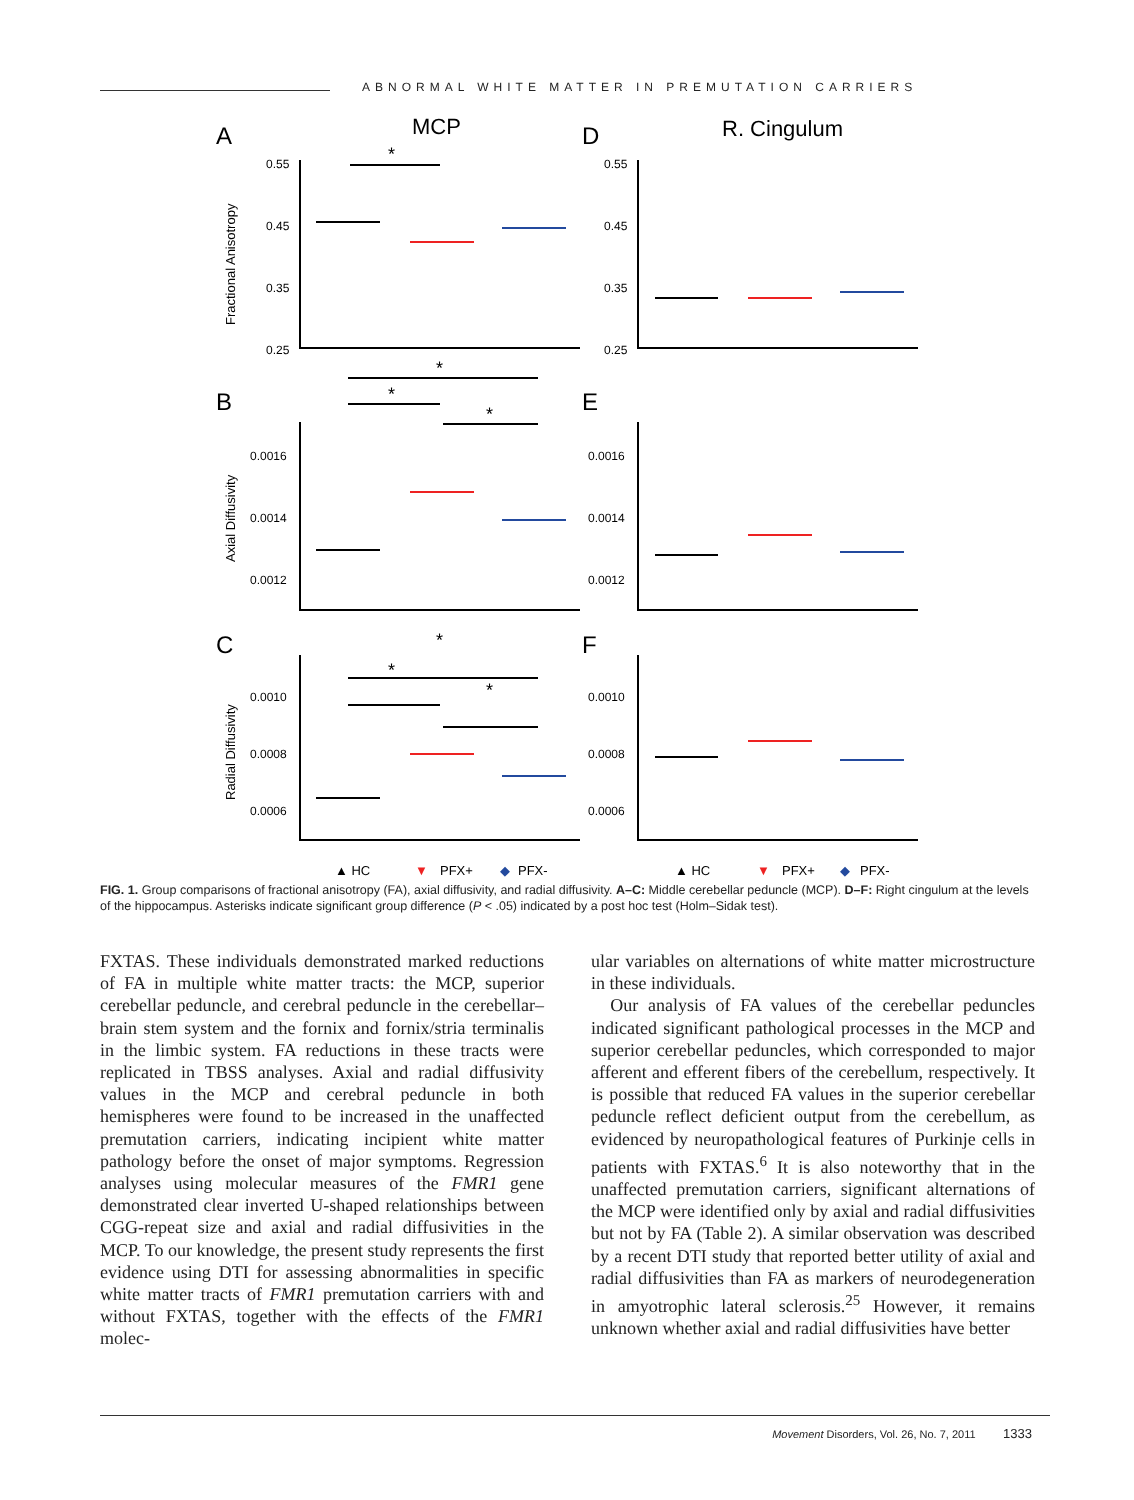ABNORMAL WHITE MATTER IN PREMUTATION CARRIERS
A
D
B
E
C
F
MCP
R. Cingulum
0.55
0.45
0.35
0.25
0.55
0.45
0.35
0.25
0.0016
0.0014
0.0012
0.0016
0.0014
0.0012
0.0010
0.0008
0.0006
0.0010
0.0008
0.0006
Fractional Anisotropy
Axial Diffusivity
Radial Diffusivity
*
*
*
*
*
*
*
▲ HC
▼
PFX+
◆
PFX-
▲ HC
▼
PFX+
◆
PFX-
FIG. 1. Group comparisons of fractional anisotropy (FA), axial diffusivity, and radial diffusivity. A–C: Middle cerebellar peduncle (MCP). D–F: Right cingulum at the levels of the hippocampus. Asterisks indicate significant group difference (P < .05) indicated by a post hoc test (Holm–Sidak test).
FXTAS. These individuals demonstrated marked reductions of FA in multiple white matter tracts: the MCP, superior cerebellar peduncle, and cerebral peduncle in the cerebellar–brain stem system and the fornix and fornix/stria terminalis in the limbic system. FA reductions in these tracts were replicated in TBSS analyses. Axial and radial diffusivity values in the MCP and cerebral peduncle in both hemispheres were found to be increased in the unaffected premutation carriers, indicating incipient white matter pathology before the onset of major symptoms. Regression analyses using molecular measures of the FMR1 gene demonstrated clear inverted U-shaped relationships between CGG-repeat size and axial and radial diffusivities in the MCP. To our knowledge, the present study represents the first evidence using DTI for assessing abnormalities in specific white matter tracts of FMR1 premutation carriers with and without FXTAS, together with the effects of the FMR1 molec-
ular variables on alternations of white matter microstructure in these individuals.
Our analysis of FA values of the cerebellar peduncles indicated significant pathological processes in the MCP and superior cerebellar peduncles, which corresponded to major afferent and efferent fibers of the cerebellum, respectively. It is possible that reduced FA values in the superior cerebellar peduncle reflect deficient output from the cerebellum, as evidenced by neuropathological features of Purkinje cells in patients with FXTAS.<sup>6</sup> It is also noteworthy that in the unaffected premutation carriers, significant alternations of the MCP were identified only by axial and radial diffusivities but not by FA (Table 2). A similar observation was described by a recent DTI study that reported better utility of axial and radial diffusivities than FA as markers of neurodegeneration in amyotrophic lateral sclerosis.<sup>25</sup> However, it remains unknown whether axial and radial diffusivities have better
Movement Disorders, Vol. 26, No. 7, 2011 1333